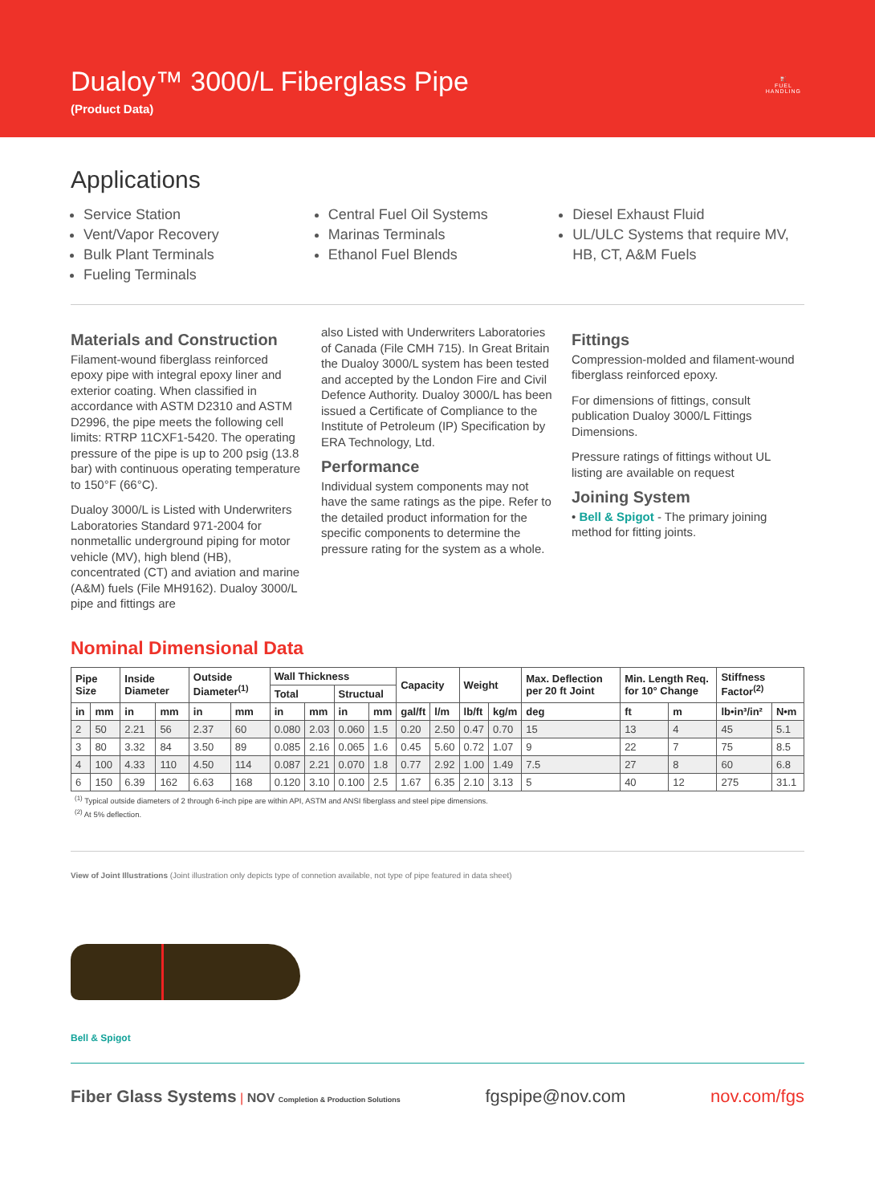Dualoy™ 3000/L Fiberglass Pipe
(Product Data)
⛽
FUEL
HANDLING
Applications
Service Station
Vent/Vapor Recovery
Bulk Plant Terminals
Fueling Terminals
Central Fuel Oil Systems
Marinas Terminals
Ethanol Fuel Blends
Diesel Exhaust Fluid
UL/ULC Systems that require MV, HB, CT, A&M Fuels
Materials and Construction
Filament-wound fiberglass reinforced epoxy pipe with integral epoxy liner and exterior coating. When classified in accordance with ASTM D2310 and ASTM D2996, the pipe meets the following cell limits: RTRP 11CXF1-5420. The operating pressure of the pipe is up to 200 psig (13.8 bar) with continuous operating temperature to 150°F (66°C).
Dualoy 3000/L is Listed with Underwriters Laboratories Standard 971-2004 for nonmetallic underground piping for motor vehicle (MV), high blend (HB), concentrated (CT) and aviation and marine (A&M) fuels (File MH9162). Dualoy 3000/L pipe and fittings are
also Listed with Underwriters Laboratories of Canada (File CMH 715). In Great Britain the Dualoy 3000/L system has been tested and accepted by the London Fire and Civil Defence Authority. Dualoy 3000/L has been issued a Certificate of Compliance to the Institute of Petroleum (IP) Specification by ERA Technology, Ltd.
Performance
Individual system components may not have the same ratings as the pipe. Refer to the detailed product information for the specific components to determine the pressure rating for the system as a whole.
Fittings
Compression-molded and filament-wound fiberglass reinforced epoxy.
For dimensions of fittings, consult publication Dualoy 3000/L Fittings Dimensions.
Pressure ratings of fittings without UL listing are available on request
Joining System
• Bell & Spigot - The primary joining method for fitting joints.
Nominal Dimensional Data
| Pipe Size | | Inside Diameter | | Outside Diameter<sup>(1)</sup> | | Wall Thickness | | | | Capacity | | Weight | | Max. Deflection per 20 ft Joint | Min. Length Req. for 10° Change | | Stiffness Factor<sup>(2)</sup> | |
| --- | --- | --- | --- | --- | --- | --- | --- | --- | --- | --- | --- | --- | --- | --- | --- | --- | --- | --- |
| | | | | | | Total | | Structual | | | | | | | | | | |
| in | mm | in | mm | in | mm | in | mm | in | mm | gal/ft | l/m | lb/ft | kg/m | deg | ft | m | lb•in³/in² | N•m |
| 2 | 50 | 2.21 | 56 | 2.37 | 60 | 0.080 | 2.03 | 0.060 | 1.5 | 0.20 | 2.50 | 0.47 | 0.70 | 15 | 13 | 4 | 45 | 5.1 |
| 3 | 80 | 3.32 | 84 | 3.50 | 89 | 0.085 | 2.16 | 0.065 | 1.6 | 0.45 | 5.60 | 0.72 | 1.07 | 9 | 22 | 7 | 75 | 8.5 |
| 4 | 100 | 4.33 | 110 | 4.50 | 114 | 0.087 | 2.21 | 0.070 | 1.8 | 0.77 | 2.92 | 1.00 | 1.49 | 7.5 | 27 | 8 | 60 | 6.8 |
| 6 | 150 | 6.39 | 162 | 6.63 | 168 | 0.120 | 3.10 | 0.100 | 2.5 | 1.67 | 6.35 | 2.10 | 3.13 | 5 | 40 | 12 | 275 | 31.1 |
<sup>(1)</sup> Typical outside diameters of 2 through 6-inch pipe are within API, ASTM and ANSI fiberglass and steel pipe dimensions.
<sup>(2)</sup> At 5% deflection.
View of Joint Illustrations (Joint illustration only depicts type of connetion available, not type of pipe featured in data sheet)
Bell & Spigot
Fiber Glass Systems | NOV Completion & Production Solutions
fgspipe@nov.com nov.com/fgs